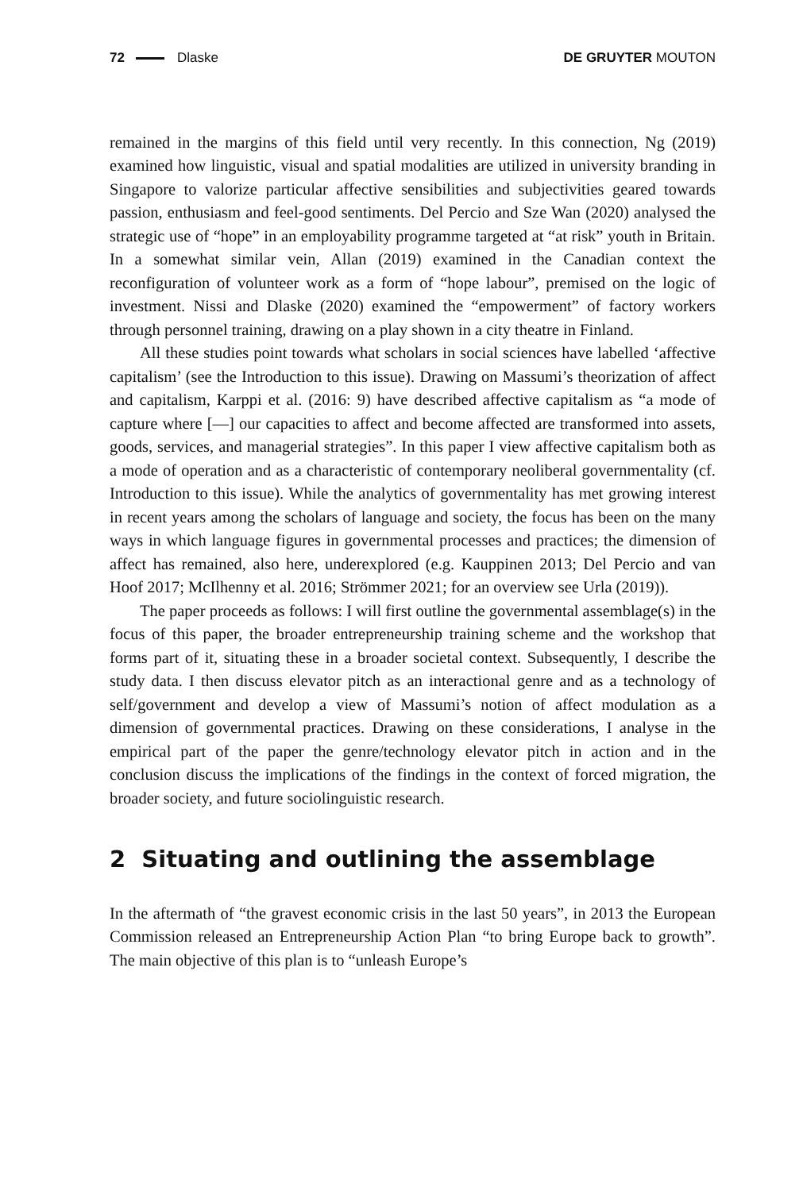72 Dlaske DE GRUYTER MOUTON
remained in the margins of this field until very recently. In this connection, Ng (2019) examined how linguistic, visual and spatial modalities are utilized in university branding in Singapore to valorize particular affective sensibilities and subjectivities geared towards passion, enthusiasm and feel-good sentiments. Del Percio and Sze Wan (2020) analysed the strategic use of “hope” in an employability programme targeted at “at risk” youth in Britain. In a somewhat similar vein, Allan (2019) examined in the Canadian context the reconfiguration of volunteer work as a form of “hope labour”, premised on the logic of investment. Nissi and Dlaske (2020) examined the “empowerment” of factory workers through personnel training, drawing on a play shown in a city theatre in Finland.
All these studies point towards what scholars in social sciences have labelled ‘affective capitalism’ (see the Introduction to this issue). Drawing on Massumi’s theorization of affect and capitalism, Karppi et al. (2016: 9) have described affective capitalism as “a mode of capture where [—] our capacities to affect and become affected are transformed into assets, goods, services, and managerial strategies”. In this paper I view affective capitalism both as a mode of operation and as a characteristic of contemporary neoliberal governmentality (cf. Introduction to this issue). While the analytics of governmentality has met growing interest in recent years among the scholars of language and society, the focus has been on the many ways in which language figures in governmental processes and practices; the dimension of affect has remained, also here, underexplored (e.g. Kauppinen 2013; Del Percio and van Hoof 2017; McIlhenny et al. 2016; Strömmer 2021; for an overview see Urla (2019)).
The paper proceeds as follows: I will first outline the governmental assemblage(s) in the focus of this paper, the broader entrepreneurship training scheme and the workshop that forms part of it, situating these in a broader societal context. Subsequently, I describe the study data. I then discuss elevator pitch as an interactional genre and as a technology of self/government and develop a view of Massumi’s notion of affect modulation as a dimension of governmental practices. Drawing on these considerations, I analyse in the empirical part of the paper the genre/technology elevator pitch in action and in the conclusion discuss the implications of the findings in the context of forced migration, the broader society, and future sociolinguistic research.
2 Situating and outlining the assemblage
In the aftermath of “the gravest economic crisis in the last 50 years”, in 2013 the European Commission released an Entrepreneurship Action Plan “to bring Europe back to growth”. The main objective of this plan is to “unleash Europe’s